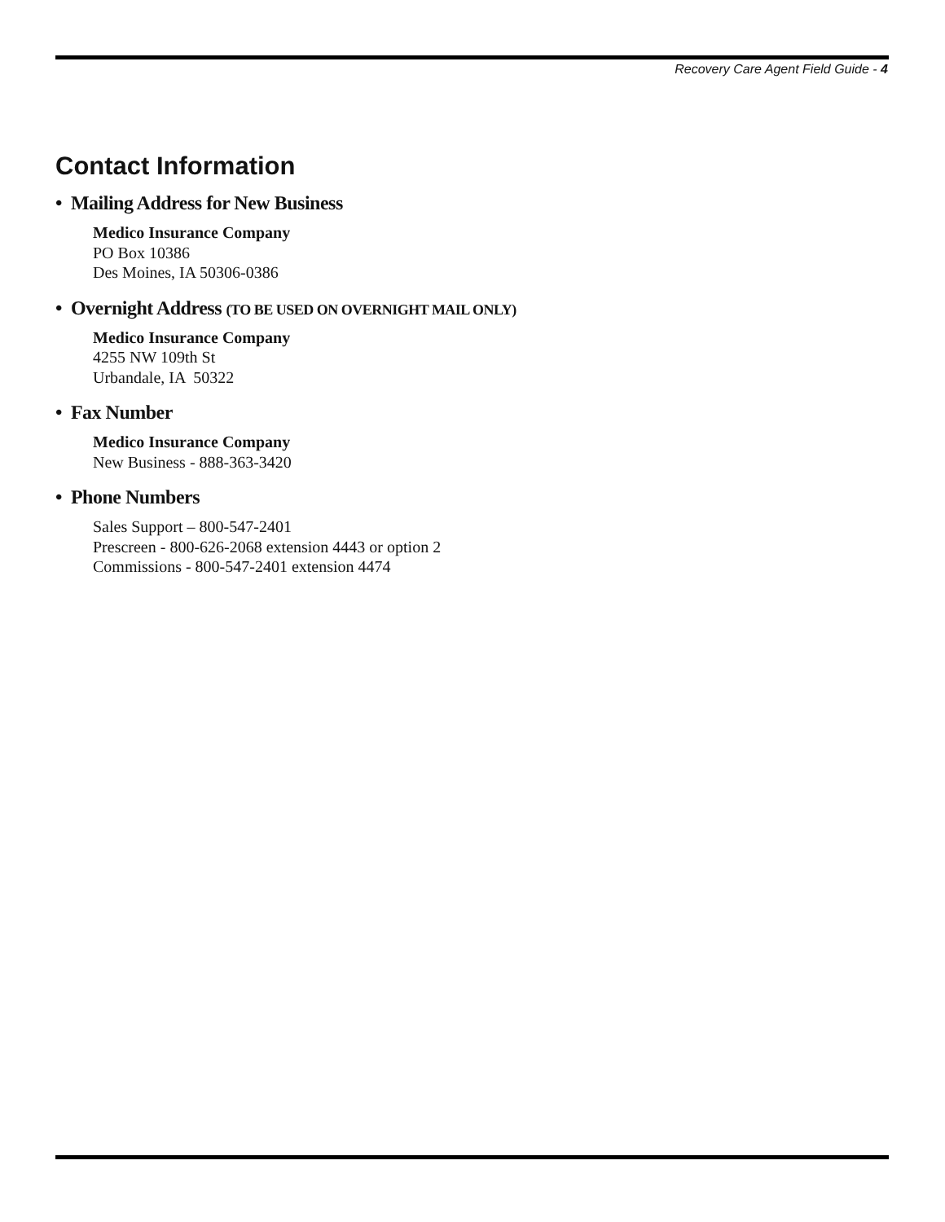Recovery Care Agent Field Guide - 4
Contact Information
• Mailing Address for New Business
Medico Insurance Company
PO Box 10386
Des Moines, IA 50306-0386
• Overnight Address (TO BE USED ON OVERNIGHT MAIL ONLY)
Medico Insurance Company
4255 NW 109th St
Urbandale, IA 50322
• Fax Number
Medico Insurance Company
New Business - 888-363-3420
• Phone Numbers
Sales Support – 800-547-2401
Prescreen - 800-626-2068 extension 4443 or option 2
Commissions - 800-547-2401 extension 4474